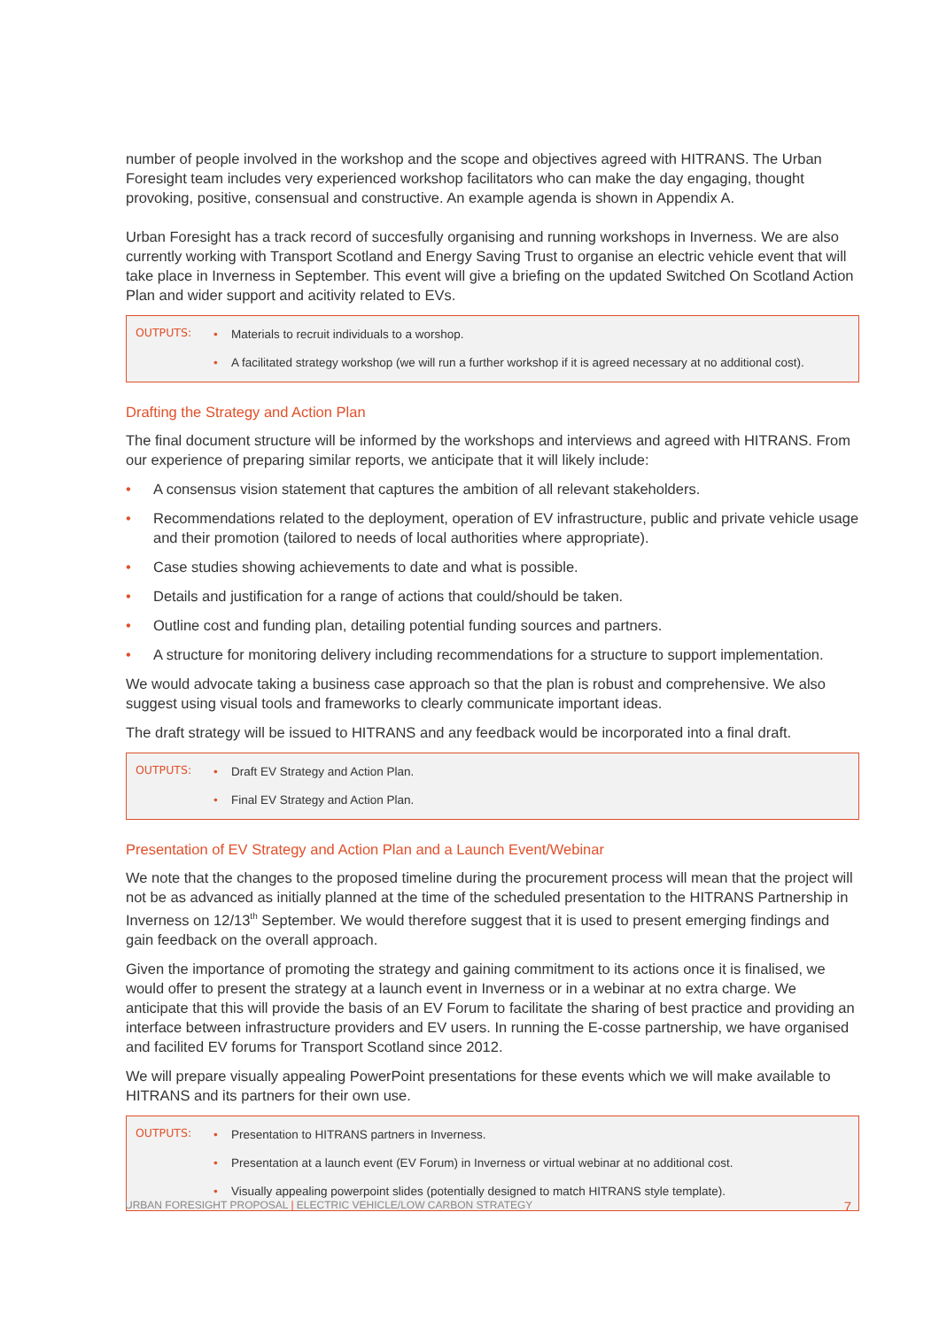number of people involved in the workshop and the scope and objectives agreed with HITRANS. The Urban Foresight team includes very experienced workshop facilitators who can make the day engaging, thought provoking, positive, consensual and constructive. An example agenda is shown in Appendix A.
Urban Foresight has a track record of succesfully organising and running workshops in Inverness. We are also currently working with Transport Scotland and Energy Saving Trust to organise an electric vehicle event that will take place in Inverness in September. This event will give a briefing on the updated Switched On Scotland Action Plan and wider support and acitivity related to EVs.
OUTPUTS: • Materials to recruit individuals to a worshop.
• A facilitated strategy workshop (we will run a further workshop if it is agreed necessary at no additional cost).
Drafting the Strategy and Action Plan
The final document structure will be informed by the workshops and interviews and agreed with HITRANS. From our experience of preparing similar reports, we anticipate that it will likely include:
• A consensus vision statement that captures the ambition of all relevant stakeholders.
• Recommendations related to the deployment, operation of EV infrastructure, public and private vehicle usage and their promotion (tailored to needs of local authorities where appropriate).
• Case studies showing achievements to date and what is possible.
• Details and justification for a range of actions that could/should be taken.
• Outline cost and funding plan, detailing potential funding sources and partners.
• A structure for monitoring delivery including recommendations for a structure to support implementation.
We would advocate taking a business case approach so that the plan is robust and comprehensive. We also suggest using visual tools and frameworks to clearly communicate important ideas.
The draft strategy will be issued to HITRANS and any feedback would be incorporated into a final draft.
OUTPUTS: • Draft EV Strategy and Action Plan.
• Final EV Strategy and Action Plan.
Presentation of EV Strategy and Action Plan and a Launch Event/Webinar
We note that the changes to the proposed timeline during the procurement process will mean that the project will not be as advanced as initially planned at the time of the scheduled presentation to the HITRANS Partnership in Inverness on 12/13<sup>th</sup> September. We would therefore suggest that it is used to present emerging findings and gain feedback on the overall approach.
Given the importance of promoting the strategy and gaining commitment to its actions once it is finalised, we would offer to present the strategy at a launch event in Inverness or in a webinar at no extra charge. We anticipate that this will provide the basis of an EV Forum to facilitate the sharing of best practice and providing an interface between infrastructure providers and EV users. In running the E-cosse partnership, we have organised and facilited EV forums for Transport Scotland since 2012.
We will prepare visually appealing PowerPoint presentations for these events which we will make available to HITRANS and its partners for their own use.
OUTPUTS: • Presentation to HITRANS partners in Inverness.
• Presentation at a launch event (EV Forum) in Inverness or virtual webinar at no additional cost.
• Visually appealing powerpoint slides (potentially designed to match HITRANS style template).
URBAN FORESIGHT PROPOSAL | ELECTRIC VEHICLE/LOW CARBON STRATEGY 7